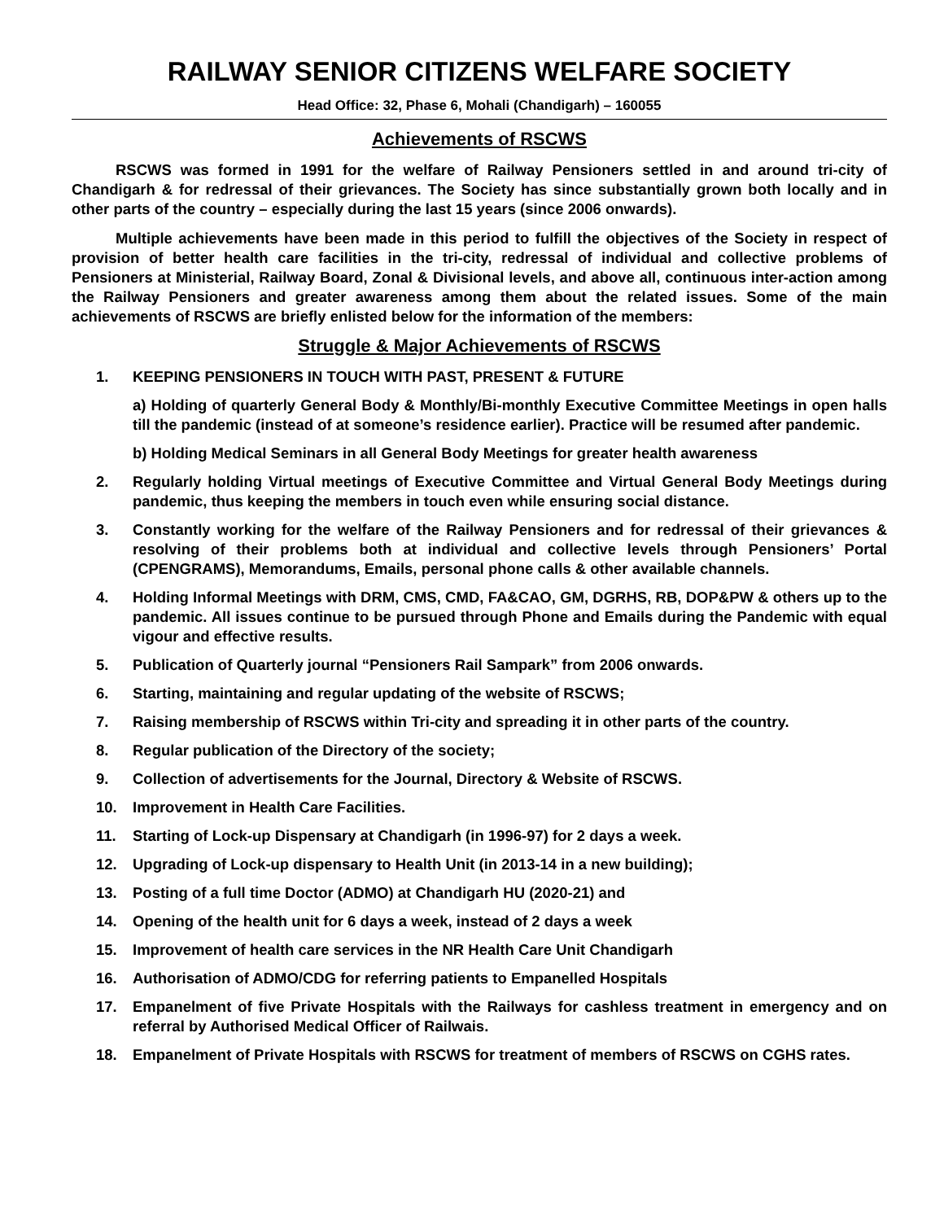RAILWAY SENIOR CITIZENS WELFARE SOCIETY
Head Office: 32, Phase 6, Mohali (Chandigarh) – 160055
Achievements of RSCWS
RSCWS was formed in 1991 for the welfare of Railway Pensioners settled in and around tri-city of Chandigarh & for redressal of their grievances. The Society has since substantially grown both locally and in other parts of the country – especially during the last 15 years (since 2006 onwards).
Multiple achievements have been made in this period to fulfill the objectives of the Society in respect of provision of better health care facilities in the tri-city, redressal of individual and collective problems of Pensioners at Ministerial, Railway Board, Zonal & Divisional levels, and above all, continuous inter-action among the Railway Pensioners and greater awareness among them about the related issues. Some of the main achievements of RSCWS are briefly enlisted below for the information of the members:
Struggle & Major Achievements of RSCWS
1. KEEPING PENSIONERS IN TOUCH WITH PAST, PRESENT & FUTURE
a) Holding of quarterly General Body & Monthly/Bi-monthly Executive Committee Meetings in open halls till the pandemic (instead of at someone’s residence earlier). Practice will be resumed after pandemic.
b) Holding Medical Seminars in all General Body Meetings for greater health awareness
2. Regularly holding Virtual meetings of Executive Committee and Virtual General Body Meetings during pandemic, thus keeping the members in touch even while ensuring social distance.
3. Constantly working for the welfare of the Railway Pensioners and for redressal of their grievances & resolving of their problems both at individual and collective levels through Pensioners’ Portal (CPENGRAMS), Memorandums, Emails, personal phone calls & other available channels.
4. Holding Informal Meetings with DRM, CMS, CMD, FA&CAO, GM, DGRHS, RB, DOP&PW & others up to the pandemic. All issues continue to be pursued through Phone and Emails during the Pandemic with equal vigour and effective results.
5. Publication of Quarterly journal “Pensioners Rail Sampark” from 2006 onwards.
6. Starting, maintaining and regular updating of the website of RSCWS;
7. Raising membership of RSCWS within Tri-city and spreading it in other parts of the country.
8. Regular publication of the Directory of the society;
9. Collection of advertisements for the Journal, Directory & Website of RSCWS.
10. Improvement in Health Care Facilities.
11. Starting of Lock-up Dispensary at Chandigarh (in 1996-97) for 2 days a week.
12. Upgrading of Lock-up dispensary to Health Unit (in 2013-14 in a new building);
13. Posting of a full time Doctor (ADMO) at Chandigarh HU (2020-21) and
14. Opening of the health unit for 6 days a week, instead of 2 days a week
15. Improvement of health care services in the NR Health Care Unit Chandigarh
16. Authorisation of ADMO/CDG for referring patients to Empanelled Hospitals
17. Empanelment of five Private Hospitals with the Railways for cashless treatment in emergency and on referral by Authorised Medical Officer of Railwais.
18. Empanelment of Private Hospitals with RSCWS for treatment of members of RSCWS on CGHS rates.